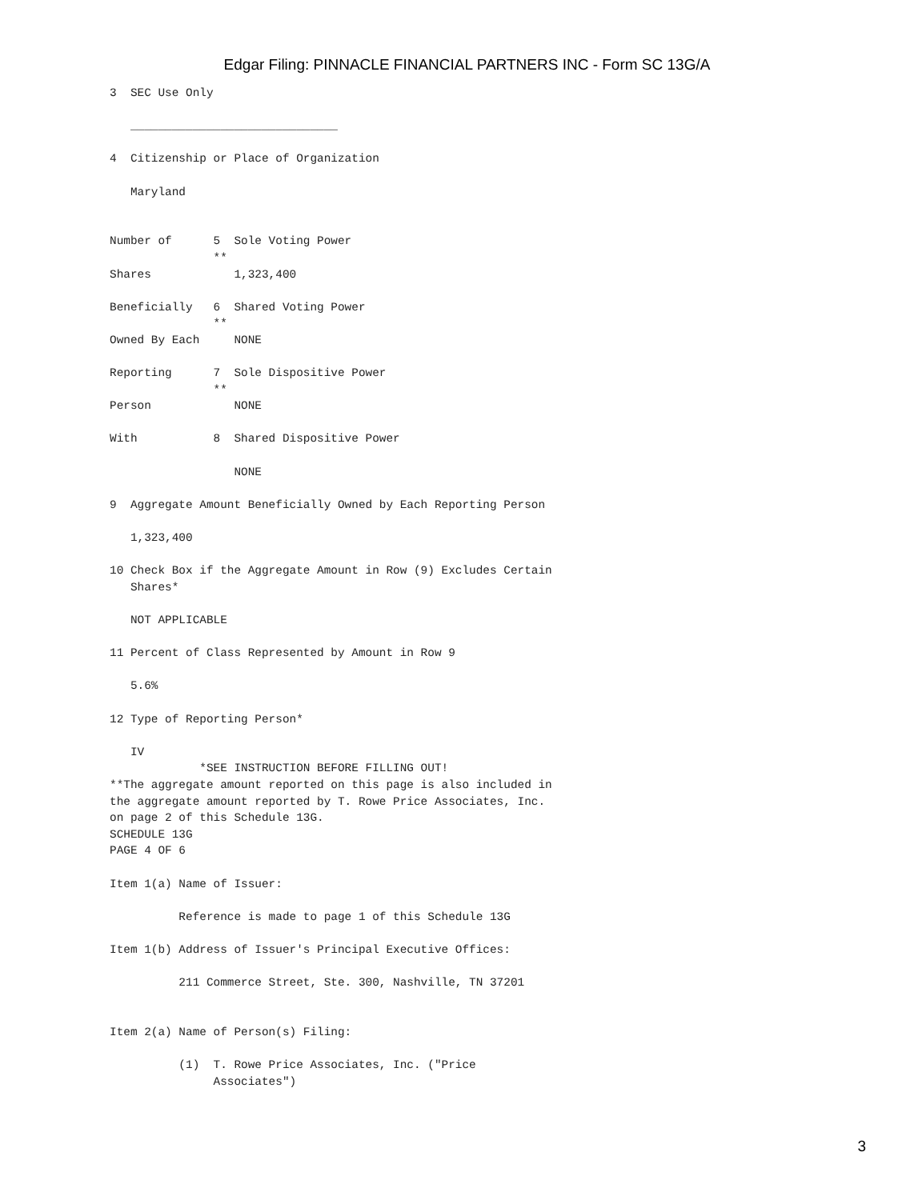Edgar Filing: PINNACLE FINANCIAL PARTNERS INC - Form SC 13G/A
3  SEC Use Only

   ______________________________

4  Citizenship or Place of Organization

   Maryland


Number of      5  Sole Voting Power
               **
Shares            1,323,400

Beneficially   6  Shared Voting Power
               **
Owned By Each     NONE

Reporting      7  Sole Dispositive Power
               **
Person            NONE

With           8  Shared Dispositive Power

                  NONE

9  Aggregate Amount Beneficially Owned by Each Reporting Person

   1,323,400

10 Check Box if the Aggregate Amount in Row (9) Excludes Certain
   Shares*

   NOT APPLICABLE

11 Percent of Class Represented by Amount in Row 9

   5.6%

12 Type of Reporting Person*

   IV
             *SEE INSTRUCTION BEFORE FILLING OUT!
**The aggregate amount reported on this page is also included in
the aggregate amount reported by T. Rowe Price Associates, Inc.
on page 2 of this Schedule 13G.
SCHEDULE 13G
PAGE 4 OF 6

Item 1(a) Name of Issuer:

          Reference is made to page 1 of this Schedule 13G

Item 1(b) Address of Issuer's Principal Executive Offices:

          211 Commerce Street, Ste. 300, Nashville, TN 37201


Item 2(a) Name of Person(s) Filing:

          (1)  T. Rowe Price Associates, Inc. ("Price
               Associates")
3